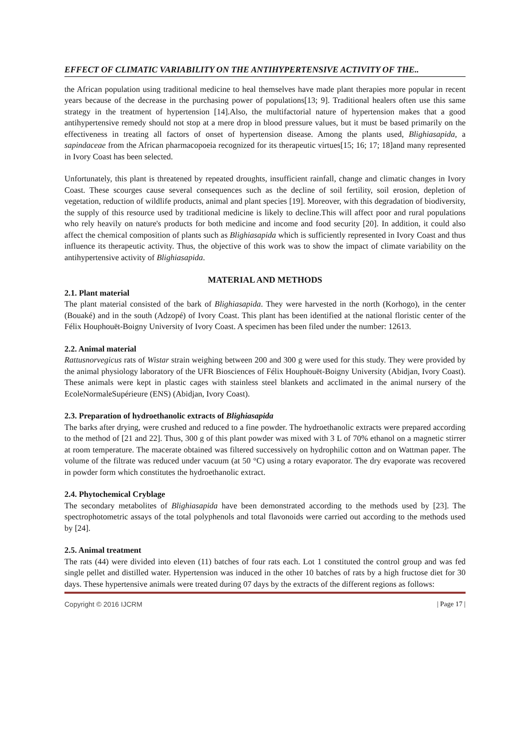EFFECT OF CLIMATIC VARIABILITY ON THE ANTIHYPERTENSIVE ACTIVITY OF THE..
the African population using traditional medicine to heal themselves have made plant therapies more popular in recent years because of the decrease in the purchasing power of populations[13; 9]. Traditional healers often use this same strategy in the treatment of hypertension [14].Also, the multifactorial nature of hypertension makes that a good antihypertensive remedy should not stop at a mere drop in blood pressure values, but it must be based primarily on the effectiveness in treating all factors of onset of hypertension disease. Among the plants used, Blighiasapida, a sapindaceae from the African pharmacopoeia recognized for its therapeutic virtues[15; 16; 17; 18]and many represented in Ivory Coast has been selected.
Unfortunately, this plant is threatened by repeated droughts, insufficient rainfall, change and climatic changes in Ivory Coast. These scourges cause several consequences such as the decline of soil fertility, soil erosion, depletion of vegetation, reduction of wildlife products, animal and plant species [19]. Moreover, with this degradation of biodiversity, the supply of this resource used by traditional medicine is likely to decline.This will affect poor and rural populations who rely heavily on nature's products for both medicine and income and food security [20]. In addition, it could also affect the chemical composition of plants such as Blighiasapida which is sufficiently represented in Ivory Coast and thus influence its therapeutic activity. Thus, the objective of this work was to show the impact of climate variability on the antihypertensive activity of Blighiasapida.
MATERIAL AND METHODS
2.1. Plant material
The plant material consisted of the bark of Blighiasapida. They were harvested in the north (Korhogo), in the center (Bouaké) and in the south (Adzopé) of Ivory Coast. This plant has been identified at the national floristic center of the Félix Houphouët-Boigny University of Ivory Coast. A specimen has been filed under the number: 12613.
2.2. Animal material
Rattusnorvegicus rats of Wistar strain weighing between 200 and 300 g were used for this study. They were provided by the animal physiology laboratory of the UFR Biosciences of Félix Houphouët-Boigny University (Abidjan, Ivory Coast). These animals were kept in plastic cages with stainless steel blankets and acclimated in the animal nursery of the EcoleNormaleSupérieure (ENS) (Abidjan, Ivory Coast).
2.3. Preparation of hydroethanolic extracts of Blighiasapida
The barks after drying, were crushed and reduced to a fine powder. The hydroethanolic extracts were prepared according to the method of [21 and 22]. Thus, 300 g of this plant powder was mixed with 3 L of 70% ethanol on a magnetic stirrer at room temperature. The macerate obtained was filtered successively on hydrophilic cotton and on Wattman paper. The volume of the filtrate was reduced under vacuum (at 50 °C) using a rotary evaporator. The dry evaporate was recovered in powder form which constitutes the hydroethanolic extract.
2.4. Phytochemical Cryblage
The secondary metabolites of Blighiasapida have been demonstrated according to the methods used by [23]. The spectrophotometric assays of the total polyphenols and total flavonoids were carried out according to the methods used by [24].
2.5. Animal treatment
The rats (44) were divided into eleven (11) batches of four rats each. Lot 1 constituted the control group and was fed single pellet and distilled water. Hypertension was induced in the other 10 batches of rats by a high fructose diet for 30 days. These hypertensive animals were treated during 07 days by the extracts of the different regions as follows:
Copyright © 2016 IJCRM | Page 17 |